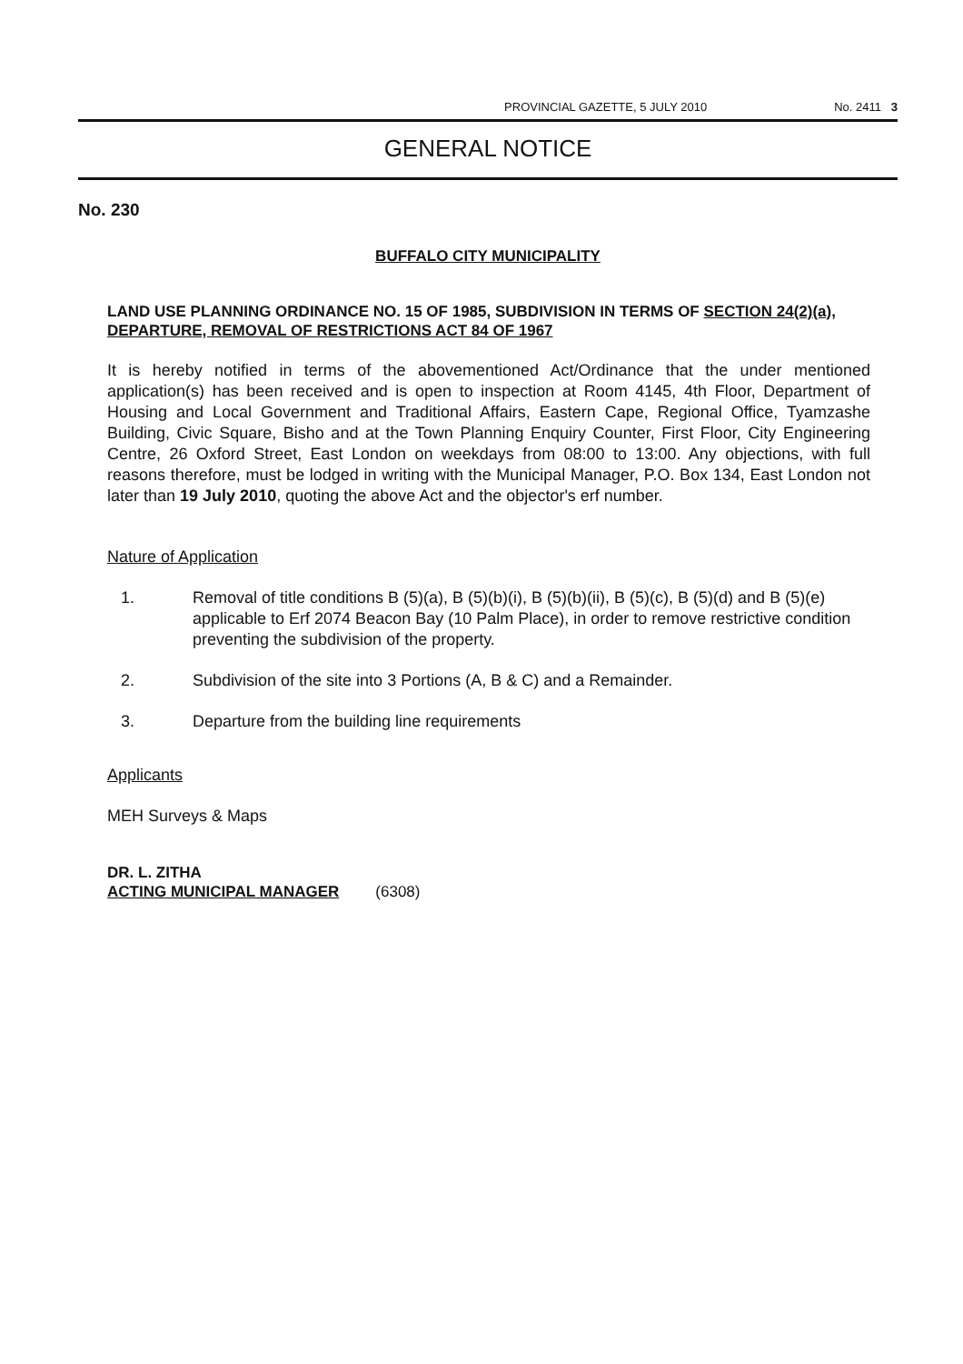PROVINCIAL GAZETTE, 5 JULY 2010 No. 2411 3
GENERAL NOTICE
No. 230
BUFFALO CITY MUNICIPALITY
LAND USE PLANNING ORDINANCE NO. 15 OF 1985, SUBDIVISION IN TERMS OF SECTION 24(2)(a), DEPARTURE, REMOVAL OF RESTRICTIONS ACT 84 OF 1967
It is hereby notified in terms of the abovementioned Act/Ordinance that the under mentioned application(s) has been received and is open to inspection at Room 4145, 4th Floor, Department of Housing and Local Government and Traditional Affairs, Eastern Cape, Regional Office, Tyamzashe Building, Civic Square, Bisho and at the Town Planning Enquiry Counter, First Floor, City Engineering Centre, 26 Oxford Street, East London on weekdays from 08:00 to 13:00. Any objections, with full reasons therefore, must be lodged in writing with the Municipal Manager, P.O. Box 134, East London not later than 19 July 2010, quoting the above Act and the objector's erf number.
Nature of Application
1. Removal of title conditions B (5)(a), B (5)(b)(i), B (5)(b)(ii), B (5)(c), B (5)(d) and B (5)(e) applicable to Erf 2074 Beacon Bay (10 Palm Place), in order to remove restrictive condition preventing the subdivision of the property.
2. Subdivision of the site into 3 Portions (A, B & C) and a Remainder.
3. Departure from the building line requirements
Applicants
MEH Surveys & Maps
DR. L. ZITHA
ACTING MUNICIPAL MANAGER (6308)